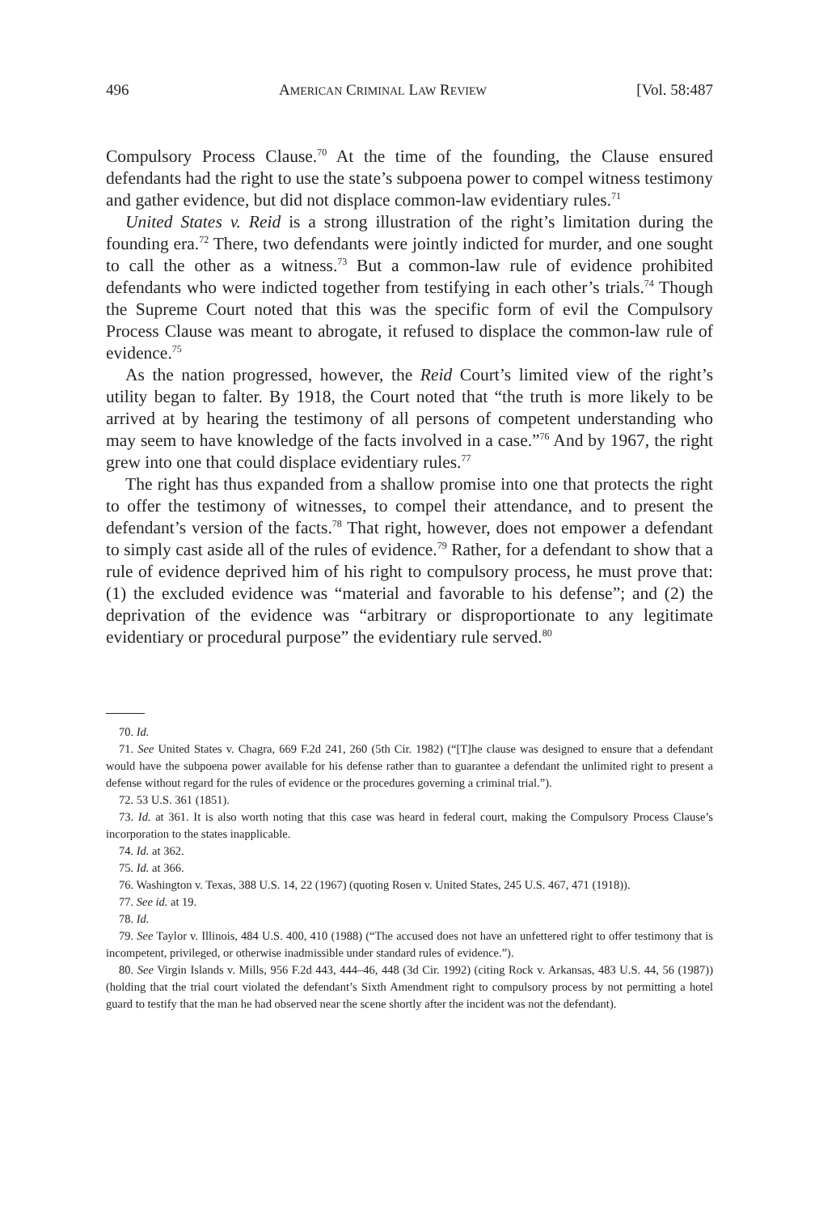496 AMERICAN CRIMINAL LAW REVIEW [Vol. 58:487
Compulsory Process Clause.<sup>70</sup> At the time of the founding, the Clause ensured defendants had the right to use the state’s subpoena power to compel witness testimony and gather evidence, but did not displace common-law evidentiary rules.<sup>71</sup>
United States v. Reid is a strong illustration of the right’s limitation during the founding era.<sup>72</sup> There, two defendants were jointly indicted for murder, and one sought to call the other as a witness.<sup>73</sup> But a common-law rule of evidence prohibited defendants who were indicted together from testifying in each other’s trials.<sup>74</sup> Though the Supreme Court noted that this was the specific form of evil the Compulsory Process Clause was meant to abrogate, it refused to displace the common-law rule of evidence.<sup>75</sup>
As the nation progressed, however, the Reid Court’s limited view of the right’s utility began to falter. By 1918, the Court noted that “the truth is more likely to be arrived at by hearing the testimony of all persons of competent understanding who may seem to have knowledge of the facts involved in a case.”<sup>76</sup> And by 1967, the right grew into one that could displace evidentiary rules.<sup>77</sup>
The right has thus expanded from a shallow promise into one that protects the right to offer the testimony of witnesses, to compel their attendance, and to present the defendant’s version of the facts.<sup>78</sup> That right, however, does not empower a defendant to simply cast aside all of the rules of evidence.<sup>79</sup> Rather, for a defendant to show that a rule of evidence deprived him of his right to compulsory process, he must prove that: (1) the excluded evidence was “material and favorable to his defense”; and (2) the deprivation of the evidence was “arbitrary or disproportionate to any legitimate evidentiary or procedural purpose” the evidentiary rule served.<sup>80</sup>
70. Id.
71. See United States v. Chagra, 669 F.2d 241, 260 (5th Cir. 1982) (“[T]he clause was designed to ensure that a defendant would have the subpoena power available for his defense rather than to guarantee a defendant the unlimited right to present a defense without regard for the rules of evidence or the procedures governing a criminal trial.”).
72. 53 U.S. 361 (1851).
73. Id. at 361. It is also worth noting that this case was heard in federal court, making the Compulsory Process Clause’s incorporation to the states inapplicable.
74. Id. at 362.
75. Id. at 366.
76. Washington v. Texas, 388 U.S. 14, 22 (1967) (quoting Rosen v. United States, 245 U.S. 467, 471 (1918)).
77. See id. at 19.
78. Id.
79. See Taylor v. Illinois, 484 U.S. 400, 410 (1988) (“The accused does not have an unfettered right to offer testimony that is incompetent, privileged, or otherwise inadmissible under standard rules of evidence.”).
80. See Virgin Islands v. Mills, 956 F.2d 443, 444–46, 448 (3d Cir. 1992) (citing Rock v. Arkansas, 483 U.S. 44, 56 (1987)) (holding that the trial court violated the defendant’s Sixth Amendment right to compulsory process by not permitting a hotel guard to testify that the man he had observed near the scene shortly after the incident was not the defendant).